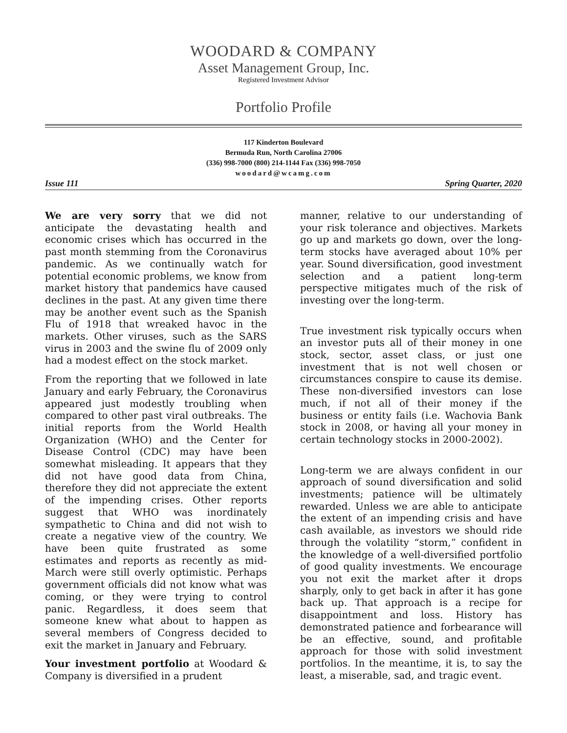WOODARD & COMPANY
Asset Management Group, Inc.
Registered Investment Advisor
Portfolio Profile
117 Kinderton Boulevard
Bermuda Run, North Carolina 27006
(336) 998-7000 (800) 214-1144 Fax (336) 998-7050
woodard@wcamg.com
Issue 111 Spring Quarter, 2020
We are very sorry that we did not anticipate the devastating health and economic crises which has occurred in the past month stemming from the Coronavirus pandemic. As we continually watch for potential economic problems, we know from market history that pandemics have caused declines in the past. At any given time there may be another event such as the Spanish Flu of 1918 that wreaked havoc in the markets. Other viruses, such as the SARS virus in 2003 and the swine flu of 2009 only had a modest effect on the stock market.
From the reporting that we followed in late January and early February, the Coronavirus appeared just modestly troubling when compared to other past viral outbreaks. The initial reports from the World Health Organization (WHO) and the Center for Disease Control (CDC) may have been somewhat misleading. It appears that they did not have good data from China, therefore they did not appreciate the extent of the impending crises. Other reports suggest that WHO was inordinately sympathetic to China and did not wish to create a negative view of the country. We have been quite frustrated as some estimates and reports as recently as mid-March were still overly optimistic. Perhaps government officials did not know what was coming, or they were trying to control panic. Regardless, it does seem that someone knew what about to happen as several members of Congress decided to exit the market in January and February.
Your investment portfolio at Woodard & Company is diversified in a prudent
manner, relative to our understanding of your risk tolerance and objectives. Markets go up and markets go down, over the long-term stocks have averaged about 10% per year. Sound diversification, good investment selection and a patient long-term perspective mitigates much of the risk of investing over the long-term.
True investment risk typically occurs when an investor puts all of their money in one stock, sector, asset class, or just one investment that is not well chosen or circumstances conspire to cause its demise. These non-diversified investors can lose much, if not all of their money if the business or entity fails (i.e. Wachovia Bank stock in 2008, or having all your money in certain technology stocks in 2000-2002).
Long-term we are always confident in our approach of sound diversification and solid investments; patience will be ultimately rewarded. Unless we are able to anticipate the extent of an impending crisis and have cash available, as investors we should ride through the volatility “storm,” confident in the knowledge of a well-diversified portfolio of good quality investments. We encourage you not exit the market after it drops sharply, only to get back in after it has gone back up. That approach is a recipe for disappointment and loss. History has demonstrated patience and forbearance will be an effective, sound, and profitable approach for those with solid investment portfolios. In the meantime, it is, to say the least, a miserable, sad, and tragic event.